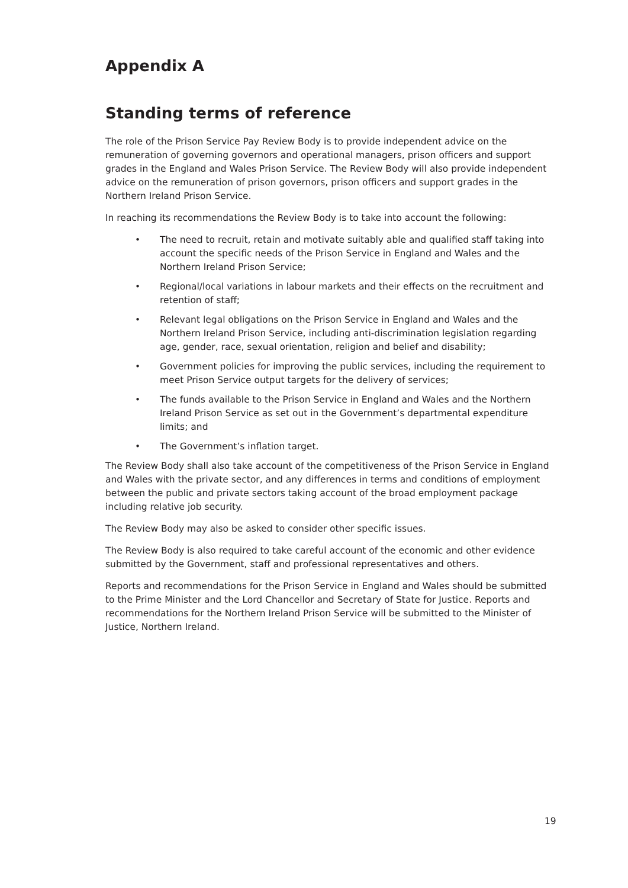Appendix A
Standing terms of reference
The role of the Prison Service Pay Review Body is to provide independent advice on the remuneration of governing governors and operational managers, prison officers and support grades in the England and Wales Prison Service. The Review Body will also provide independent advice on the remuneration of prison governors, prison officers and support grades in the Northern Ireland Prison Service.
In reaching its recommendations the Review Body is to take into account the following:
• The need to recruit, retain and motivate suitably able and qualified staff taking into account the specific needs of the Prison Service in England and Wales and the Northern Ireland Prison Service;
• Regional/local variations in labour markets and their effects on the recruitment and retention of staff;
• Relevant legal obligations on the Prison Service in England and Wales and the Northern Ireland Prison Service, including anti-discrimination legislation regarding age, gender, race, sexual orientation, religion and belief and disability;
• Government policies for improving the public services, including the requirement to meet Prison Service output targets for the delivery of services;
• The funds available to the Prison Service in England and Wales and the Northern Ireland Prison Service as set out in the Government’s departmental expenditure limits; and
• The Government’s inflation target.
The Review Body shall also take account of the competitiveness of the Prison Service in England and Wales with the private sector, and any differences in terms and conditions of employment between the public and private sectors taking account of the broad employment package including relative job security.
The Review Body may also be asked to consider other specific issues.
The Review Body is also required to take careful account of the economic and other evidence submitted by the Government, staff and professional representatives and others.
Reports and recommendations for the Prison Service in England and Wales should be submitted to the Prime Minister and the Lord Chancellor and Secretary of State for Justice. Reports and recommendations for the Northern Ireland Prison Service will be submitted to the Minister of Justice, Northern Ireland.
19